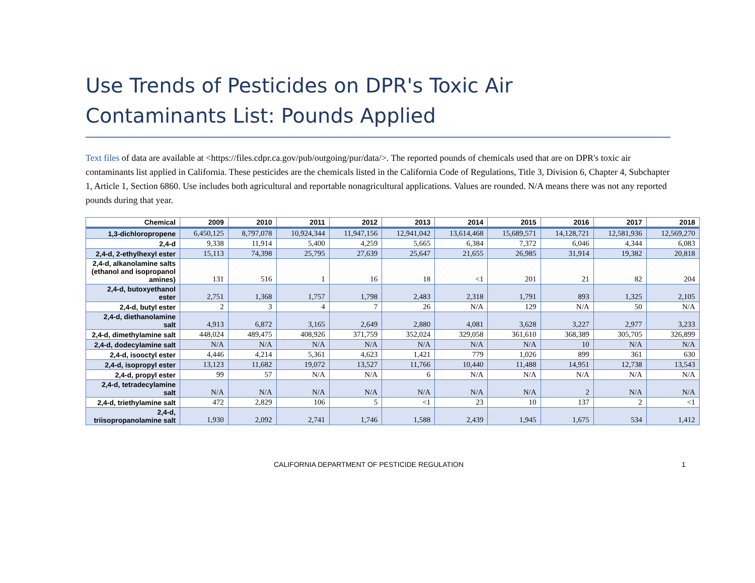Use Trends of Pesticides on DPR's Toxic Air
Contaminants List: Pounds Applied
Text files of data are available at <https://files.cdpr.ca.gov/pub/outgoing/pur/data/>. The reported pounds of chemicals used that are on DPR's toxic air contaminants list applied in California. These pesticides are the chemicals listed in the California Code of Regulations, Title 3, Division 6, Chapter 4, Subchapter 1, Article 1, Section 6860. Use includes both agricultural and reportable nonagricultural applications. Values are rounded. N/A means there was not any reported pounds during that year.
| Chemical | 2009 | 2010 | 2011 | 2012 | 2013 | 2014 | 2015 | 2016 | 2017 | 2018 |
| --- | --- | --- | --- | --- | --- | --- | --- | --- | --- | --- |
| 1,3-dichloropropene | 6,450,125 | 8,797,078 | 10,924,344 | 11,947,156 | 12,941,042 | 13,614,468 | 15,689,571 | 14,128,721 | 12,581,936 | 12,569,270 |
| 2,4-d | 9,338 | 11,914 | 5,400 | 4,259 | 5,665 | 6,384 | 7,372 | 6,046 | 4,344 | 6,083 |
| 2,4-d, 2-ethylhexyl ester | 15,113 | 74,398 | 25,795 | 27,639 | 25,647 | 21,655 | 26,985 | 31,914 | 19,382 | 20,818 |
| 2,4-d, alkanolamine salts (ethanol and isopropanol amines) | 131 | 516 | 1 | 16 | 18 | <1 | 201 | 21 | 82 | 204 |
| 2,4-d, butoxyethanol ester | 2,751 | 1,368 | 1,757 | 1,798 | 2,483 | 2,318 | 1,791 | 893 | 1,325 | 2,105 |
| 2,4-d, butyl ester | 2 | 3 | 4 | 7 | 26 | N/A | 129 | N/A | 50 | N/A |
| 2,4-d, diethanolamine salt | 4,913 | 6,872 | 3,165 | 2,649 | 2,880 | 4,081 | 3,628 | 3,227 | 2,977 | 3,233 |
| 2,4-d, dimethylamine salt | 448,024 | 489,475 | 408,926 | 371,759 | 352,024 | 329,058 | 361,610 | 368,389 | 305,705 | 326,899 |
| 2,4-d, dodecylamine salt | N/A | N/A | N/A | N/A | N/A | N/A | N/A | 10 | N/A | N/A |
| 2,4-d, isooctyl ester | 4,446 | 4,214 | 5,361 | 4,623 | 1,421 | 779 | 1,026 | 899 | 361 | 630 |
| 2,4-d, isopropyl ester | 13,123 | 11,682 | 19,072 | 13,527 | 11,766 | 10,440 | 11,488 | 14,951 | 12,738 | 13,543 |
| 2,4-d, propyl ester | 99 | 57 | N/A | N/A | 6 | N/A | N/A | N/A | N/A | N/A |
| 2,4-d, tetradecylamine salt | N/A | N/A | N/A | N/A | N/A | N/A | N/A | 2 | N/A | N/A |
| 2,4-d, triethylamine salt | 472 | 2,829 | 106 | 5 | <1 | 23 | 10 | 137 | 2 | <1 |
| 2,4-d, triisopropanolamine salt | 1,930 | 2,092 | 2,741 | 1,746 | 1,588 | 2,439 | 1,945 | 1,675 | 534 | 1,412 |
CALIFORNIA DEPARTMENT OF PESTICIDE REGULATION 1